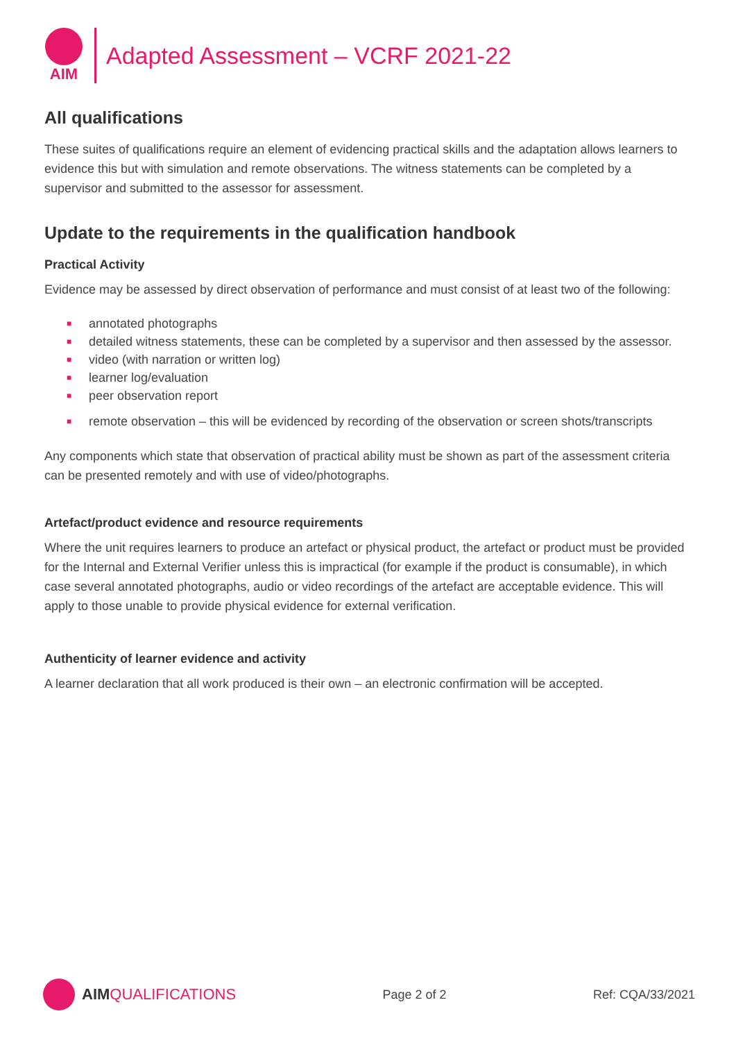AIM
Adapted Assessment – VCRF 2021-22
All qualifications
These suites of qualifications require an element of evidencing practical skills and the adaptation allows learners to evidence this but with simulation and remote observations. The witness statements can be completed by a supervisor and submitted to the assessor for assessment.
Update to the requirements in the qualification handbook
Practical Activity
Evidence may be assessed by direct observation of performance and must consist of at least two of the following:
■ annotated photographs
■ detailed witness statements, these can be completed by a supervisor and then assessed by the assessor.
■ video (with narration or written log)
■ learner log/evaluation
■ peer observation report
■ remote observation – this will be evidenced by recording of the observation or screen shots/transcripts
Any components which state that observation of practical ability must be shown as part of the assessment criteria can be presented remotely and with use of video/photographs.
Artefact/product evidence and resource requirements
Where the unit requires learners to produce an artefact or physical product, the artefact or product must be provided for the Internal and External Verifier unless this is impractical (for example if the product is consumable), in which case several annotated photographs, audio or video recordings of the artefact are acceptable evidence. This will apply to those unable to provide physical evidence for external verification.
Authenticity of learner evidence and activity
A learner declaration that all work produced is their own – an electronic confirmation will be accepted.
AIM QUALIFICATIONS
Page 2 of 2 Ref: CQA/33/2021